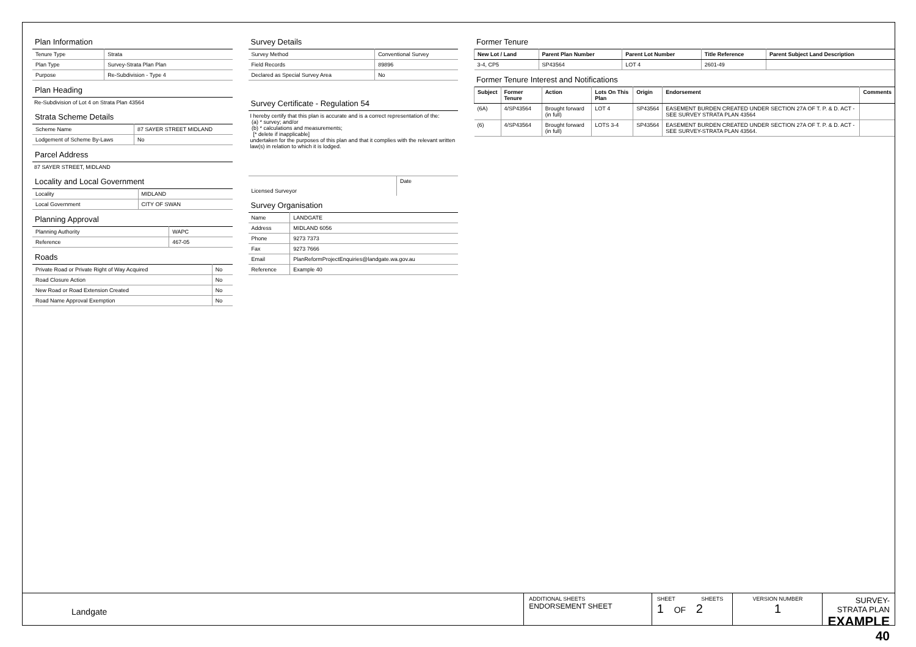Plan Information
| Tenure Type | Strata |
| Plan Type | Survey-Strata Plan Plan |
| Purpose | Re-Subdivision - Type 4 |
Plan Heading
Re-Subdivision of Lot 4 on Strata Plan 43564
Strata Scheme Details
| Scheme Name | 87 SAYER STREET MIDLAND |
| Lodgement of Scheme By-Laws | No |
Parcel Address
87 SAYER STREET, MIDLAND
Locality and Local Government
| Locality | MIDLAND |
| Local Government | CITY OF SWAN |
Planning Approval
| Planning Authority | WAPC |
| Reference | 467-05 |
Roads
| Private Road or Private Right of Way Acquired | No |
| Road Closure Action | No |
| New Road or Road Extension Created | No |
| Road Name Approval Exemption | No |
Survey Details
| Survey Method | Conventional Survey |
| Field Records | 89896 |
| Declared as Special Survey Area | No |
Survey Certificate - Regulation 54
I hereby certify that this plan is accurate and is a correct representation of the:
(a) * survey; and/or
(b) * calculations and measurements;
[* delete if inapplicable]
undertaken for the purposes of this plan and that it complies with the relevant written law(s) in relation to which it is lodged.
| Licensed Surveyor | Date |
Survey Organisation
| Name | LANDGATE |
| Address | MIDLAND 6056 |
| Phone | 9273 7373 |
| Fax | 9273 7666 |
| Email | PlanReformProjectEnquiries@landgate.wa.gov.au |
| Reference | Example 40 |
Former Tenure
| New Lot / Land | Parent Plan Number | Parent Lot Number | Title Reference | Parent Subject Land Description |
| --- | --- | --- | --- | --- |
| 3-4, CP5 | SP43564 | LOT 4 | 2601-49 | |
Former Tenure Interest and Notifications
| Subject | Former Tenure | Action | Lots On This Plan | Origin | Endorsement | Comments |
| --- | --- | --- | --- | --- | --- | --- |
| (6A) | 4/SP43564 | Brought forward (in full) | LOT 4 | SP43564 | EASEMENT BURDEN CREATED UNDER SECTION 27A OF T. P. & D. ACT - SEE SURVEY STRATA PLAN 43564 | |
| (6) | 4/SP43564 | Brought forward (in full) | LOTS 3-4 | SP43564 | EASEMENT BURDEN CREATED UNDER SECTION 27A OF T. P. & D. ACT - SEE SURVEY-STRATA PLAN 43564. | |
Landgate
ADDITIONAL SHEETS
ENDORSEMENT SHEET
SHEET SHEETS
1 OF 2
VERSION NUMBER
1
SURVEY-STRATA PLAN
EXAMPLE 40